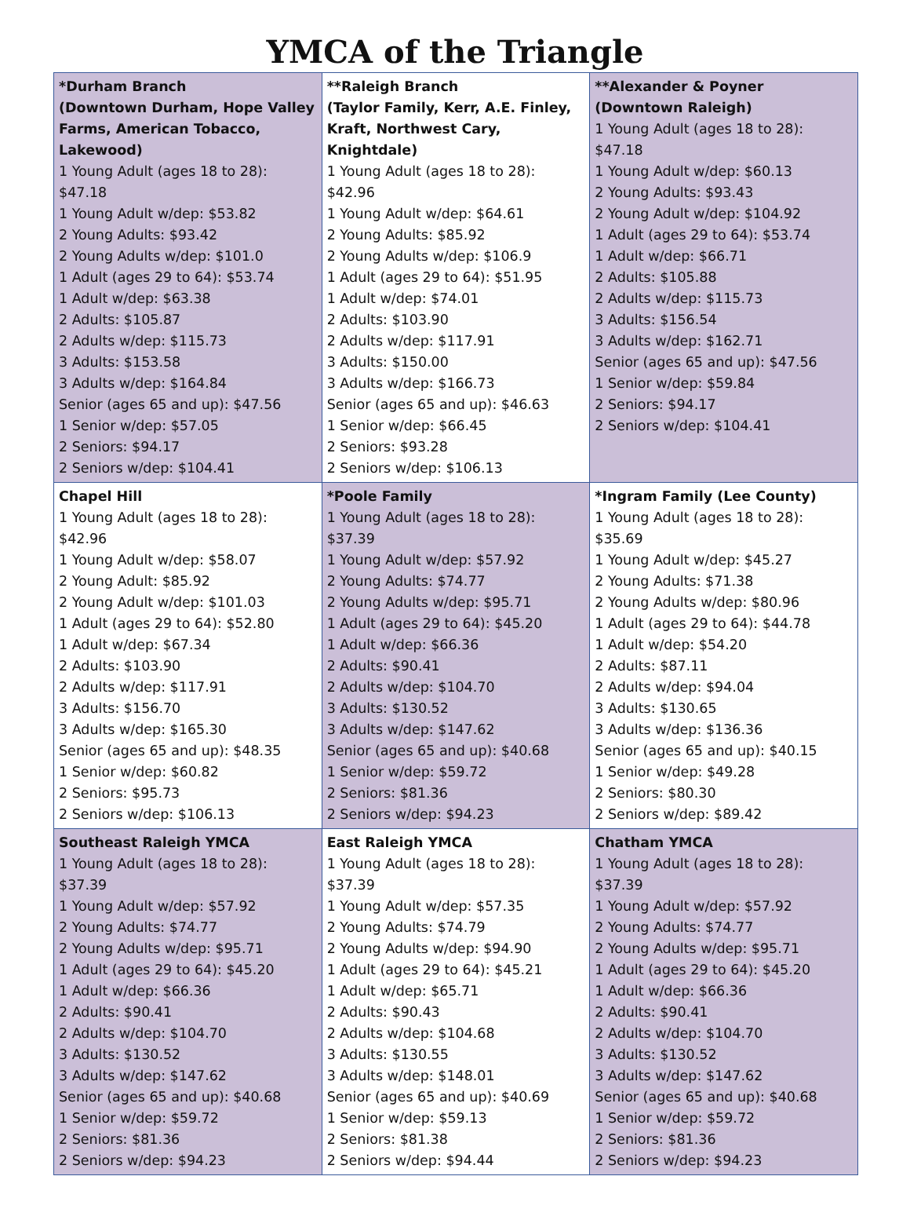YMCA of the Triangle
| *Durham Branch (Downtown Durham, Hope Valley Farms, American Tobacco, Lakewood) 1 Young Adult (ages 18 to 28): $47.18 1 Young Adult w/dep: $53.82 2 Young Adults: $93.42 2 Young Adults w/dep: $101.0 1 Adult (ages 29 to 64): $53.74 1 Adult w/dep: $63.38 2 Adults: $105.87 2 Adults w/dep: $115.73 3 Adults: $153.58 3 Adults w/dep: $164.84 Senior (ages 65 and up): $47.56 1 Senior w/dep: $57.05 2 Seniors: $94.17 2 Seniors w/dep: $104.41 | **Raleigh Branch (Taylor Family, Kerr, A.E. Finley, Kraft, Northwest Cary, Knightdale) 1 Young Adult (ages 18 to 28): $42.96 1 Young Adult w/dep: $64.61 2 Young Adults: $85.92 2 Young Adults w/dep: $106.9 1 Adult (ages 29 to 64): $51.95 1 Adult w/dep: $74.01 2 Adults: $103.90 2 Adults w/dep: $117.91 3 Adults: $150.00 3 Adults w/dep: $166.73 Senior (ages 65 and up): $46.63 1 Senior w/dep: $66.45 2 Seniors: $93.28 2 Seniors w/dep: $106.13 | **Alexander & Poyner (Downtown Raleigh) 1 Young Adult (ages 18 to 28): $47.18 1 Young Adult w/dep: $60.13 2 Young Adults: $93.43 2 Young Adult w/dep: $104.92 1 Adult (ages 29 to 64): $53.74 1 Adult w/dep: $66.71 2 Adults: $105.88 2 Adults w/dep: $115.73 3 Adults: $156.54 3 Adults w/dep: $162.71 Senior (ages 65 and up): $47.56 1 Senior w/dep: $59.84 2 Seniors: $94.17 2 Seniors w/dep: $104.41 |
| Chapel Hill 1 Young Adult (ages 18 to 28): $42.96 1 Young Adult w/dep: $58.07 2 Young Adult: $85.92 2 Young Adult w/dep: $101.03 1 Adult (ages 29 to 64): $52.80 1 Adult w/dep: $67.34 2 Adults: $103.90 2 Adults w/dep: $117.91 3 Adults: $156.70 3 Adults w/dep: $165.30 Senior (ages 65 and up): $48.35 1 Senior w/dep: $60.82 2 Seniors: $95.73 2 Seniors w/dep: $106.13 | *Poole Family 1 Young Adult (ages 18 to 28): $37.39 1 Young Adult w/dep: $57.92 2 Young Adults: $74.77 2 Young Adults w/dep: $95.71 1 Adult (ages 29 to 64): $45.20 1 Adult w/dep: $66.36 2 Adults: $90.41 2 Adults w/dep: $104.70 3 Adults: $130.52 3 Adults w/dep: $147.62 Senior (ages 65 and up): $40.68 1 Senior w/dep: $59.72 2 Seniors: $81.36 2 Seniors w/dep: $94.23 | *Ingram Family (Lee County) 1 Young Adult (ages 18 to 28): $35.69 1 Young Adult w/dep: $45.27 2 Young Adults: $71.38 2 Young Adults w/dep: $80.96 1 Adult (ages 29 to 64): $44.78 1 Adult w/dep: $54.20 2 Adults: $87.11 2 Adults w/dep: $94.04 3 Adults: $130.65 3 Adults w/dep: $136.36 Senior (ages 65 and up): $40.15 1 Senior w/dep: $49.28 2 Seniors: $80.30 2 Seniors w/dep: $89.42 |
| Southeast Raleigh YMCA 1 Young Adult (ages 18 to 28): $37.39 1 Young Adult w/dep: $57.92 2 Young Adults: $74.77 2 Young Adults w/dep: $95.71 1 Adult (ages 29 to 64): $45.20 1 Adult w/dep: $66.36 2 Adults: $90.41 2 Adults w/dep: $104.70 3 Adults: $130.52 3 Adults w/dep: $147.62 Senior (ages 65 and up): $40.68 1 Senior w/dep: $59.72 2 Seniors: $81.36 2 Seniors w/dep: $94.23 | East Raleigh YMCA 1 Young Adult (ages 18 to 28): $37.39 1 Young Adult w/dep: $57.35 2 Young Adults: $74.79 2 Young Adults w/dep: $94.90 1 Adult (ages 29 to 64): $45.21 1 Adult w/dep: $65.71 2 Adults: $90.43 2 Adults w/dep: $104.68 3 Adults: $130.55 3 Adults w/dep: $148.01 Senior (ages 65 and up): $40.69 1 Senior w/dep: $59.13 2 Seniors: $81.38 2 Seniors w/dep: $94.44 | Chatham YMCA 1 Young Adult (ages 18 to 28): $37.39 1 Young Adult w/dep: $57.92 2 Young Adults: $74.77 2 Young Adults w/dep: $95.71 1 Adult (ages 29 to 64): $45.20 1 Adult w/dep: $66.36 2 Adults: $90.41 2 Adults w/dep: $104.70 3 Adults: $130.52 3 Adults w/dep: $147.62 Senior (ages 65 and up): $40.68 1 Senior w/dep: $59.72 2 Seniors: $81.36 2 Seniors w/dep: $94.23 |